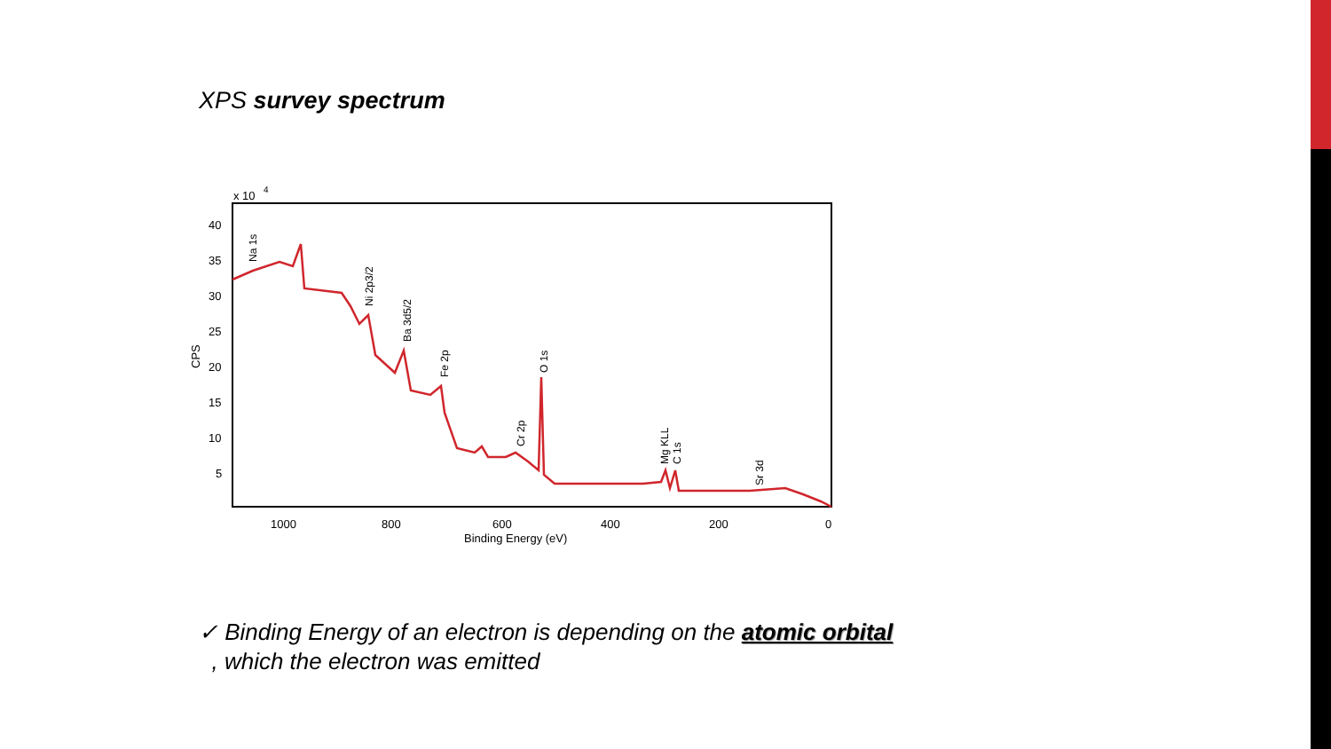XPS survey spectrum
x 10
4
40
35
30
25
20
15
10
5
CPS
1000
800
600
400
200
0
Binding Energy (eV)
Na 1s
Ni 2p3/2
Ba 3d5/2
Fe 2p
O 1s
Cr 2p
Mg KLL
C 1s
Sr 3d
✓ Binding Energy of an electron is depending on the atomic orbital
, which the electron was emitted